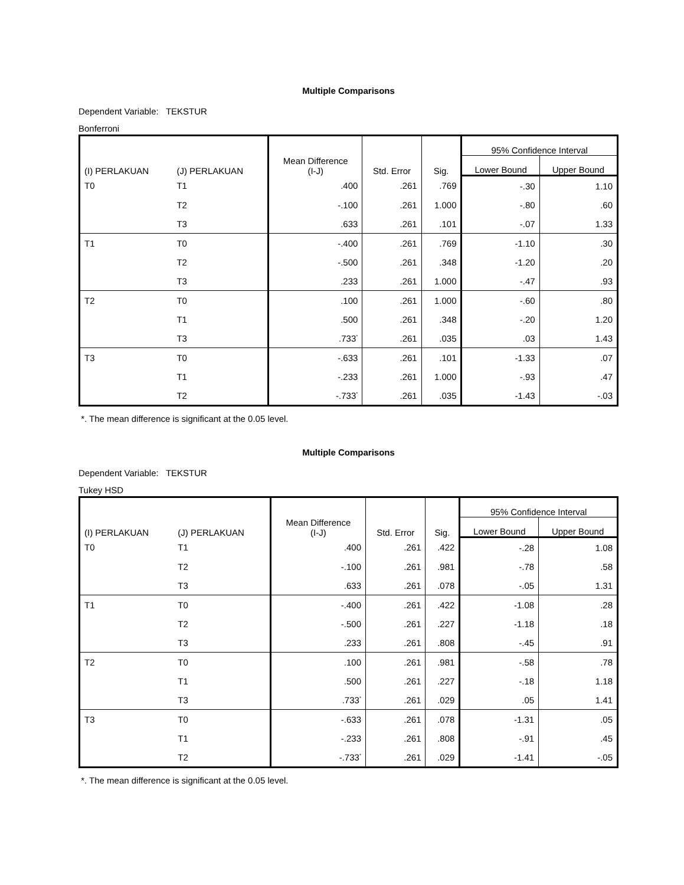Multiple Comparisons
Dependent Variable: TEKSTUR
Bonferroni
| (I) PERLAKUAN | (J) PERLAKUAN | Mean Difference (I-J) | Std. Error | Sig. | 95% Confidence Interval | |
| --- | --- | --- | --- | --- | --- | --- |
| | | | | | Lower Bound | Upper Bound |
| T0 | T1 | .400 | .261 | .769 | -.30 | 1.10 |
| | T2 | -.100 | .261 | 1.000 | -.80 | .60 |
| | T3 | .633 | .261 | .101 | -.07 | 1.33 |
| T1 | T0 | -.400 | .261 | .769 | -1.10 | .30 |
| | T2 | -.500 | .261 | .348 | -1.20 | .20 |
| | T3 | .233 | .261 | 1.000 | -.47 | .93 |
| T2 | T0 | .100 | .261 | 1.000 | -.60 | .80 |
| | T1 | .500 | .261 | .348 | -.20 | 1.20 |
| | T3 | .733<sup>*</sup> | .261 | .035 | .03 | 1.43 |
| T3 | T0 | -.633 | .261 | .101 | -1.33 | .07 |
| | T1 | -.233 | .261 | 1.000 | -.93 | .47 |
| | T2 | -.733<sup>*</sup> | .261 | .035 | -1.43 | -.03 |
*. The mean difference is significant at the 0.05 level.
Multiple Comparisons
Dependent Variable: TEKSTUR
Tukey HSD
| (I) PERLAKUAN | (J) PERLAKUAN | Mean Difference (I-J) | Std. Error | Sig. | 95% Confidence Interval | |
| --- | --- | --- | --- | --- | --- | --- |
| | | | | | Lower Bound | Upper Bound |
| T0 | T1 | .400 | .261 | .422 | -.28 | 1.08 |
| | T2 | -.100 | .261 | .981 | -.78 | .58 |
| | T3 | .633 | .261 | .078 | -.05 | 1.31 |
| T1 | T0 | -.400 | .261 | .422 | -1.08 | .28 |
| | T2 | -.500 | .261 | .227 | -1.18 | .18 |
| | T3 | .233 | .261 | .808 | -.45 | .91 |
| T2 | T0 | .100 | .261 | .981 | -.58 | .78 |
| | T1 | .500 | .261 | .227 | -.18 | 1.18 |
| | T3 | .733<sup>*</sup> | .261 | .029 | .05 | 1.41 |
| T3 | T0 | -.633 | .261 | .078 | -1.31 | .05 |
| | T1 | -.233 | .261 | .808 | -.91 | .45 |
| | T2 | -.733<sup>*</sup> | .261 | .029 | -1.41 | -.05 |
*. The mean difference is significant at the 0.05 level.